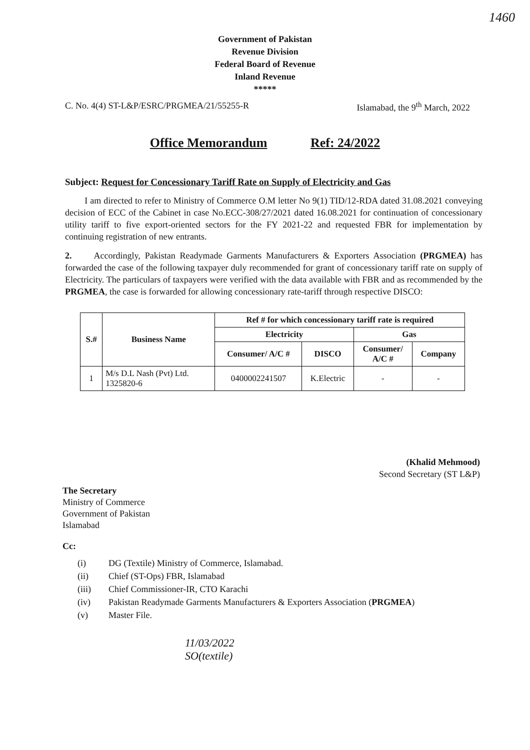1460
Government of Pakistan
Revenue Division
Federal Board of Revenue
Inland Revenue
*****
C. No. 4(4) ST-L&P/ESRC/PRGMEA/21/55255-R Islamabad, the 9<sup>th</sup> March, 2022
Office Memorandum Ref: 24/2022
Subject: Request for Concessionary Tariff Rate on Supply of Electricity and Gas
I am directed to refer to Ministry of Commerce O.M letter No 9(1) TID/12-RDA dated 31.08.2021 conveying decision of ECC of the Cabinet in case No.ECC-308/27/2021 dated 16.08.2021 for continuation of concessionary utility tariff to five export-oriented sectors for the FY 2021-22 and requested FBR for implementation by continuing registration of new entrants.
2. Accordingly, Pakistan Readymade Garments Manufacturers & Exporters Association (PRGMEA) has forwarded the case of the following taxpayer duly recommended for grant of concessionary tariff rate on supply of Electricity. The particulars of taxpayers were verified with the data available with FBR and as recommended by the PRGMEA, the case is forwarded for allowing concessionary rate-tariff through respective DISCO:
| S.# | Business Name | Ref # for which concessionary tariff rate is required | | | |
| --- | --- | --- | --- | --- | --- |
| | | Electricity | | Gas | |
| | | Consumer/ A/C # | DISCO | Consumer/ A/C # | Company |
| 1 | M/s D.L Nash (Pvt) Ltd. 1325820-6 | 0400002241507 | K.Electric | - | - |
(Khalid Mehmood)
Second Secretary (ST L&P)
The Secretary
Ministry of Commerce
Government of Pakistan
Islamabad
Cc:
(i) DG (Textile) Ministry of Commerce, Islamabad.
(ii) Chief (ST-Ops) FBR, Islamabad
(iii) Chief Commissioner-IR, CTO Karachi
(iv) Pakistan Readymade Garments Manufacturers & Exporters Association (PRGMEA)
(v) Master File.
11/03/2022
SO(textile)